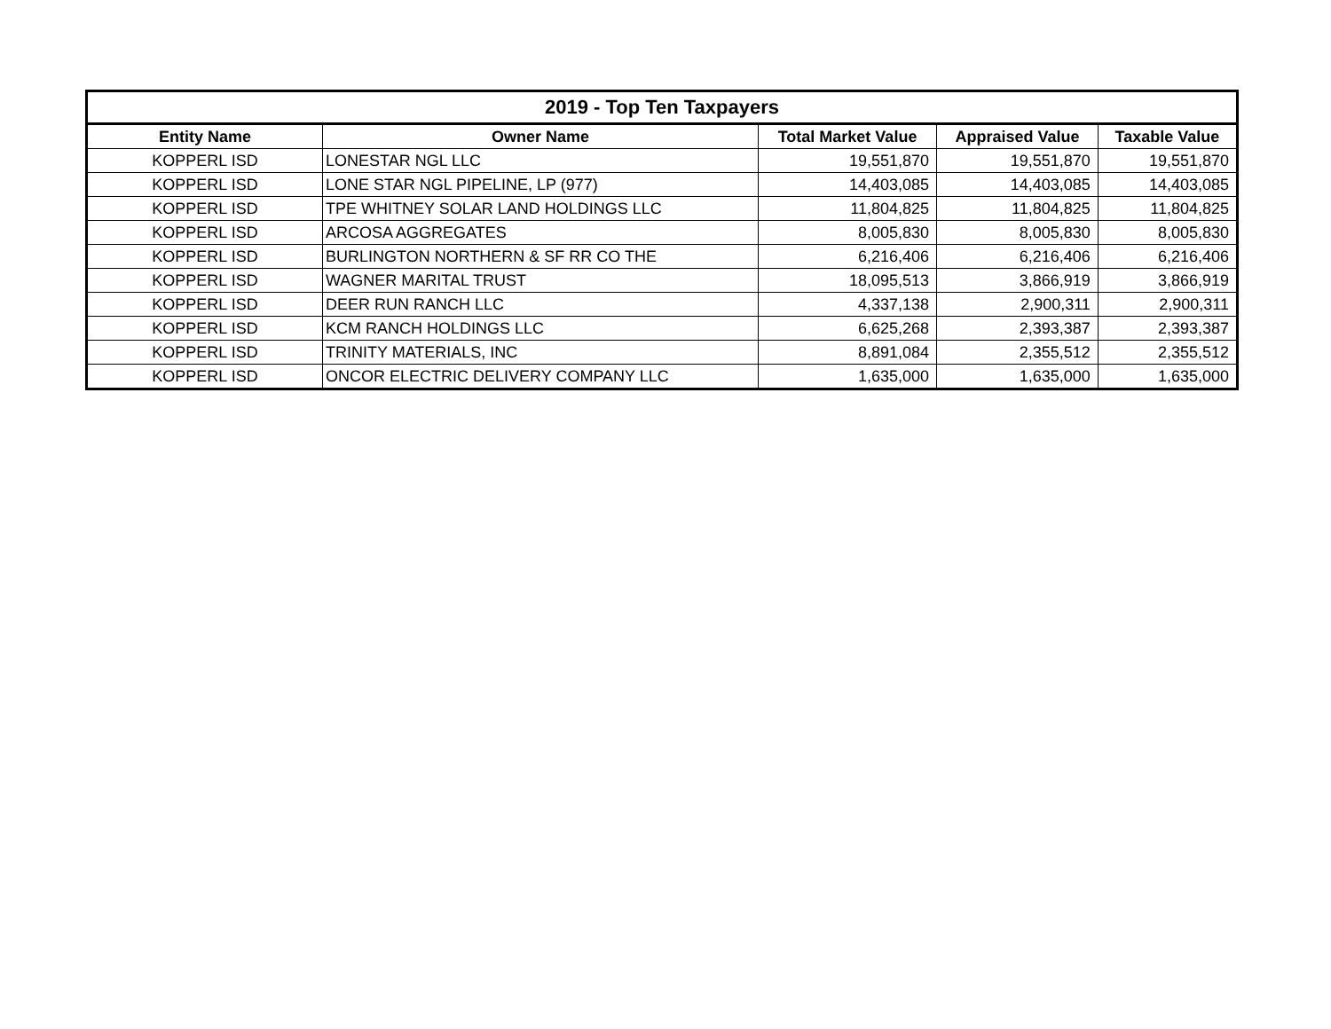| 2019 - Top Ten Taxpayers | | | | |
| --- | --- | --- | --- | --- |
| Entity Name | Owner Name | Total Market Value | Appraised Value | Taxable Value |
| KOPPERL ISD | LONESTAR NGL LLC | 19,551,870 | 19,551,870 | 19,551,870 |
| KOPPERL ISD | LONE STAR NGL PIPELINE, LP (977) | 14,403,085 | 14,403,085 | 14,403,085 |
| KOPPERL ISD | TPE WHITNEY SOLAR LAND HOLDINGS LLC | 11,804,825 | 11,804,825 | 11,804,825 |
| KOPPERL ISD | ARCOSA AGGREGATES | 8,005,830 | 8,005,830 | 8,005,830 |
| KOPPERL ISD | BURLINGTON NORTHERN & SF RR CO THE | 6,216,406 | 6,216,406 | 6,216,406 |
| KOPPERL ISD | WAGNER MARITAL TRUST | 18,095,513 | 3,866,919 | 3,866,919 |
| KOPPERL ISD | DEER RUN RANCH LLC | 4,337,138 | 2,900,311 | 2,900,311 |
| KOPPERL ISD | KCM RANCH HOLDINGS LLC | 6,625,268 | 2,393,387 | 2,393,387 |
| KOPPERL ISD | TRINITY MATERIALS, INC | 8,891,084 | 2,355,512 | 2,355,512 |
| KOPPERL ISD | ONCOR ELECTRIC DELIVERY COMPANY LLC | 1,635,000 | 1,635,000 | 1,635,000 |